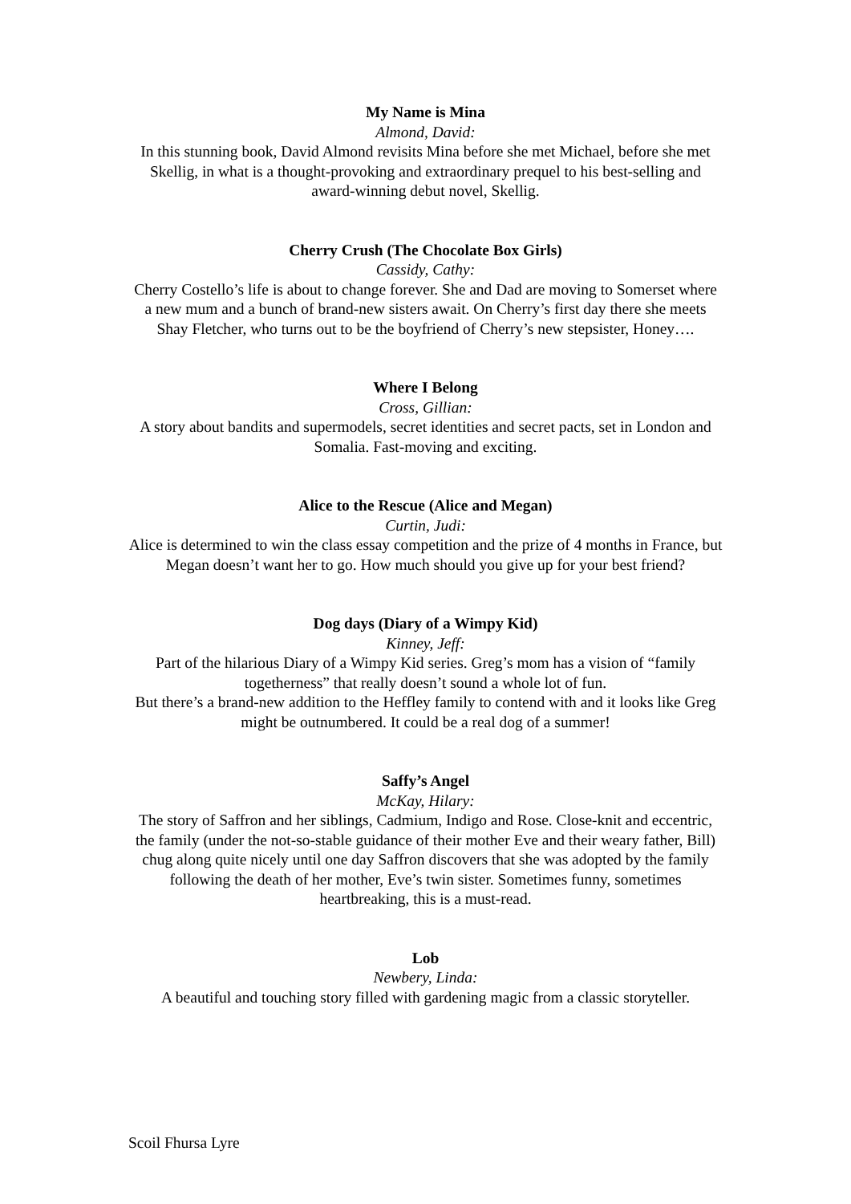My Name is Mina
Almond, David:
In this stunning book, David Almond revisits Mina before she met Michael, before she met Skellig, in what is a thought-provoking and extraordinary prequel to his best-selling and award-winning debut novel, Skellig.
Cherry Crush (The Chocolate Box Girls)
Cassidy, Cathy:
Cherry Costello’s life is about to change forever. She and Dad are moving to Somerset where a new mum and a bunch of brand-new sisters await. On Cherry’s first day there she meets Shay Fletcher, who turns out to be the boyfriend of Cherry’s new stepsister, Honey….
Where I Belong
Cross, Gillian:
A story about bandits and supermodels, secret identities and secret pacts, set in London and Somalia. Fast-moving and exciting.
Alice to the Rescue (Alice and Megan)
Curtin, Judi:
Alice is determined to win the class essay competition and the prize of 4 months in France, but Megan doesn’t want her to go. How much should you give up for your best friend?
Dog days (Diary of a Wimpy Kid)
Kinney, Jeff:
Part of the hilarious Diary of a Wimpy Kid series. Greg’s mom has a vision of “family togetherness” that really doesn’t sound a whole lot of fun.
But there’s a brand-new addition to the Heffley family to contend with and it looks like Greg might be outnumbered. It could be a real dog of a summer!
Saffy’s Angel
McKay, Hilary:
The story of Saffron and her siblings, Cadmium, Indigo and Rose. Close-knit and eccentric, the family (under the not-so-stable guidance of their mother Eve and their weary father, Bill) chug along quite nicely until one day Saffron discovers that she was adopted by the family following the death of her mother, Eve’s twin sister. Sometimes funny, sometimes heartbreaking, this is a must-read.
Lob
Newbery, Linda:
A beautiful and touching story filled with gardening magic from a classic storyteller.
Scoil Fhursa Lyre